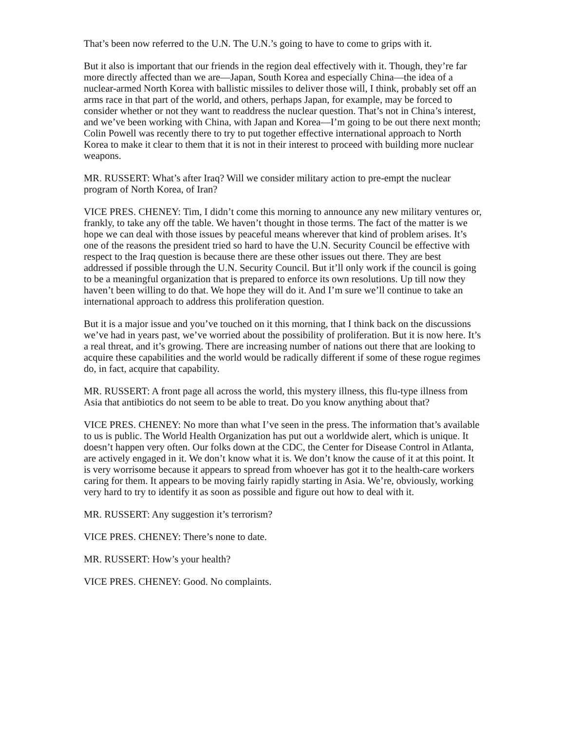That’s been now referred to the U.N. The U.N.’s going to have to come to grips with it.
But it also is important that our friends in the region deal effectively with it. Though, they’re far more directly affected than we are—Japan, South Korea and especially China—the idea of a nuclear-armed North Korea with ballistic missiles to deliver those will, I think, probably set off an arms race in that part of the world, and others, perhaps Japan, for example, may be forced to consider whether or not they want to readdress the nuclear question. That’s not in China’s interest, and we’ve been working with China, with Japan and Korea—I’m going to be out there next month; Colin Powell was recently there to try to put together effective international approach to North Korea to make it clear to them that it is not in their interest to proceed with building more nuclear weapons.
MR. RUSSERT: What’s after Iraq? Will we consider military action to pre-empt the nuclear program of North Korea, of Iran?
VICE PRES. CHENEY: Tim, I didn’t come this morning to announce any new military ventures or, frankly, to take any off the table. We haven’t thought in those terms. The fact of the matter is we hope we can deal with those issues by peaceful means wherever that kind of problem arises. It’s one of the reasons the president tried so hard to have the U.N. Security Council be effective with respect to the Iraq question is because there are these other issues out there. They are best addressed if possible through the U.N. Security Council. But it’ll only work if the council is going to be a meaningful organization that is prepared to enforce its own resolutions. Up till now they haven’t been willing to do that. We hope they will do it. And I’m sure we’ll continue to take an international approach to address this proliferation question.
But it is a major issue and you’ve touched on it this morning, that I think back on the discussions we’ve had in years past, we’ve worried about the possibility of proliferation. But it is now here. It’s a real threat, and it’s growing. There are increasing number of nations out there that are looking to acquire these capabilities and the world would be radically different if some of these rogue regimes do, in fact, acquire that capability.
MR. RUSSERT: A front page all across the world, this mystery illness, this flu-type illness from Asia that antibiotics do not seem to be able to treat. Do you know anything about that?
VICE PRES. CHENEY: No more than what I’ve seen in the press. The information that’s available to us is public. The World Health Organization has put out a worldwide alert, which is unique. It doesn’t happen very often. Our folks down at the CDC, the Center for Disease Control in Atlanta, are actively engaged in it. We don’t know what it is. We don’t know the cause of it at this point. It is very worrisome because it appears to spread from whoever has got it to the health-care workers caring for them. It appears to be moving fairly rapidly starting in Asia. We’re, obviously, working very hard to try to identify it as soon as possible and figure out how to deal with it.
MR. RUSSERT: Any suggestion it’s terrorism?
VICE PRES. CHENEY: There’s none to date.
MR. RUSSERT: How’s your health?
VICE PRES. CHENEY: Good. No complaints.